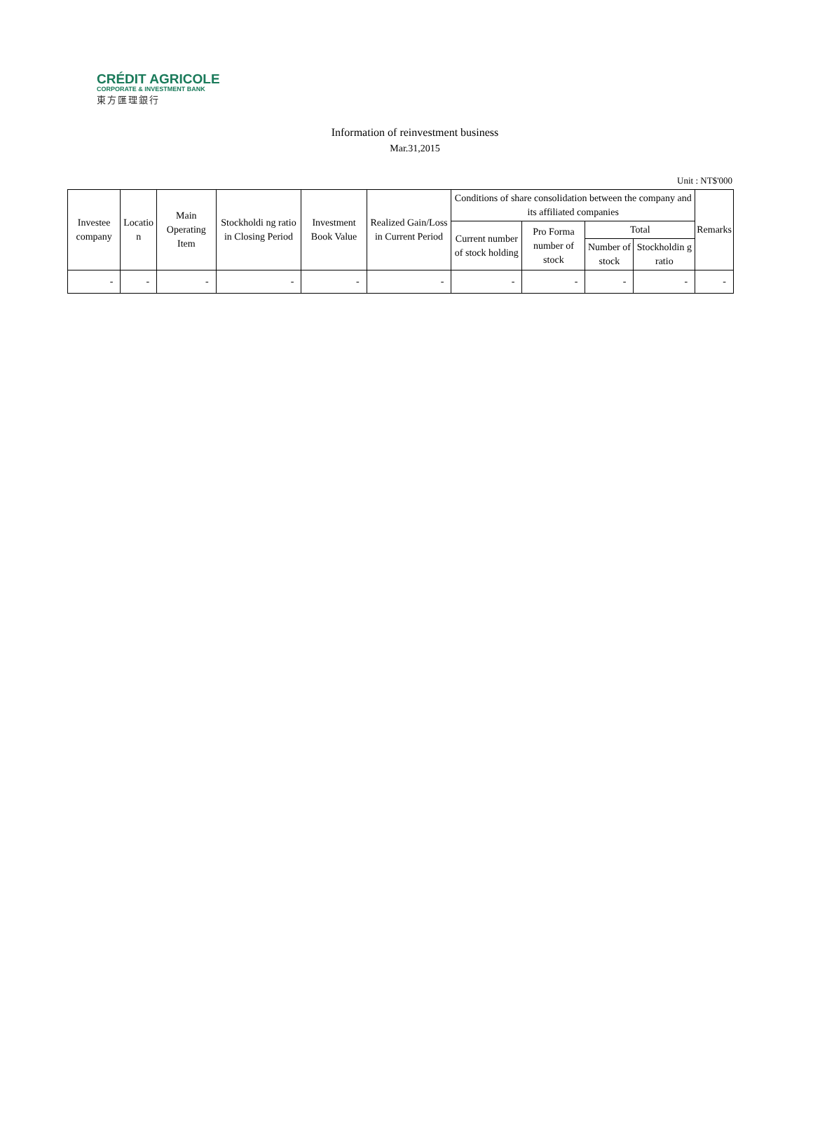CRÉDIT AGRICOLE
CORPORATE & INVESTMENT BANK
東方匯理銀行
Information of reinvestment business
Mar.31,2015
Unit : NT$'000
| Investee company | Locatio n | Main Operating Item | Stockholdi ng ratio in Closing Period | Investment Book Value | Realized Gain/Loss in Current Period | Conditions of share consolidation between the company and its affiliated companies | | | | Remarks |
| --- | --- | --- | --- | --- | --- | --- | --- | --- | --- | --- |
| | | | | | | Current number of stock holding | Pro Forma number of stock | Total | | |
| | | | | | | | | Number of stock | Stockholdin g ratio | |
| - | - | - | - | - | - | - | - | - | - | - |